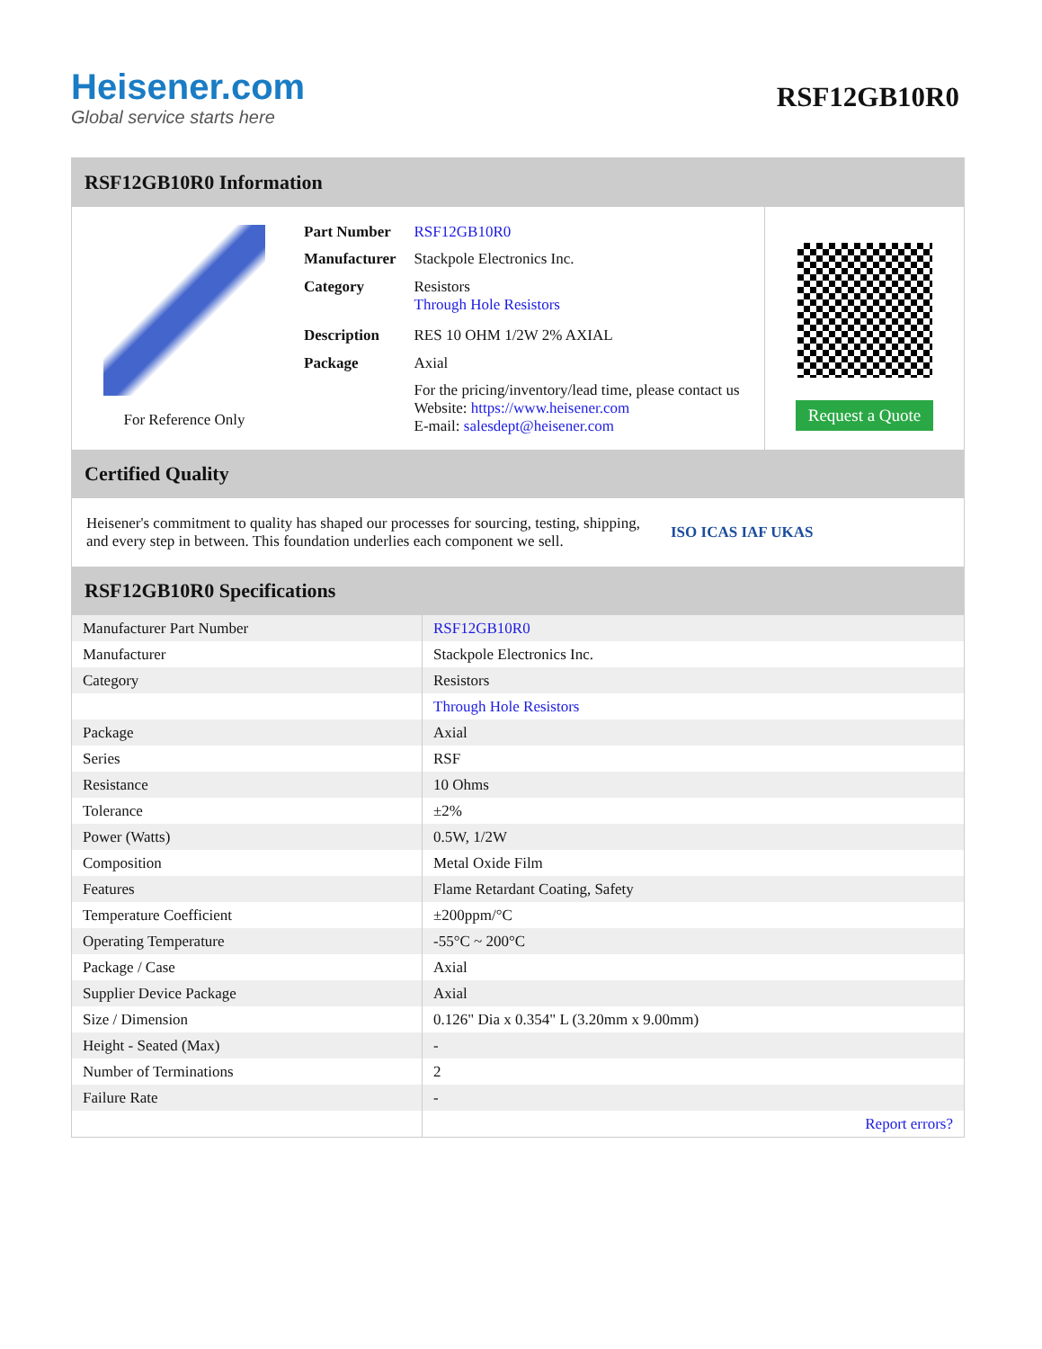Heisener.com
Global service starts here
RSF12GB10R0
RSF12GB10R0 Information
For Reference Only
| Part Number | RSF12GB10R0 |
| Manufacturer | Stackpole Electronics Inc. |
| Category | Resistors Through Hole Resistors |
| Description | RES 10 OHM 1/2W 2% AXIAL |
| Package | Axial |
| | For the pricing/inventory/lead time, please contact us Website: https://www.heisener.com E-mail: salesdept@heisener.com |
Request a Quote
Certified Quality
Heisener's commitment to quality has shaped our processes for sourcing, testing, shipping, and every step in between. This foundation underlies each component we sell.
ISO ICAS IAF UKAS
RSF12GB10R0 Specifications
| Manufacturer Part Number | RSF12GB10R0 |
| Manufacturer | Stackpole Electronics Inc. |
| Category | Resistors |
| | Through Hole Resistors |
| Package | Axial |
| Series | RSF |
| Resistance | 10 Ohms |
| Tolerance | ±2% |
| Power (Watts) | 0.5W, 1/2W |
| Composition | Metal Oxide Film |
| Features | Flame Retardant Coating, Safety |
| Temperature Coefficient | ±200ppm/°C |
| Operating Temperature | -55°C ~ 200°C |
| Package / Case | Axial |
| Supplier Device Package | Axial |
| Size / Dimension | 0.126" Dia x 0.354" L (3.20mm x 9.00mm) |
| Height - Seated (Max) | - |
| Number of Terminations | 2 |
| Failure Rate | - |
| | Report errors? |